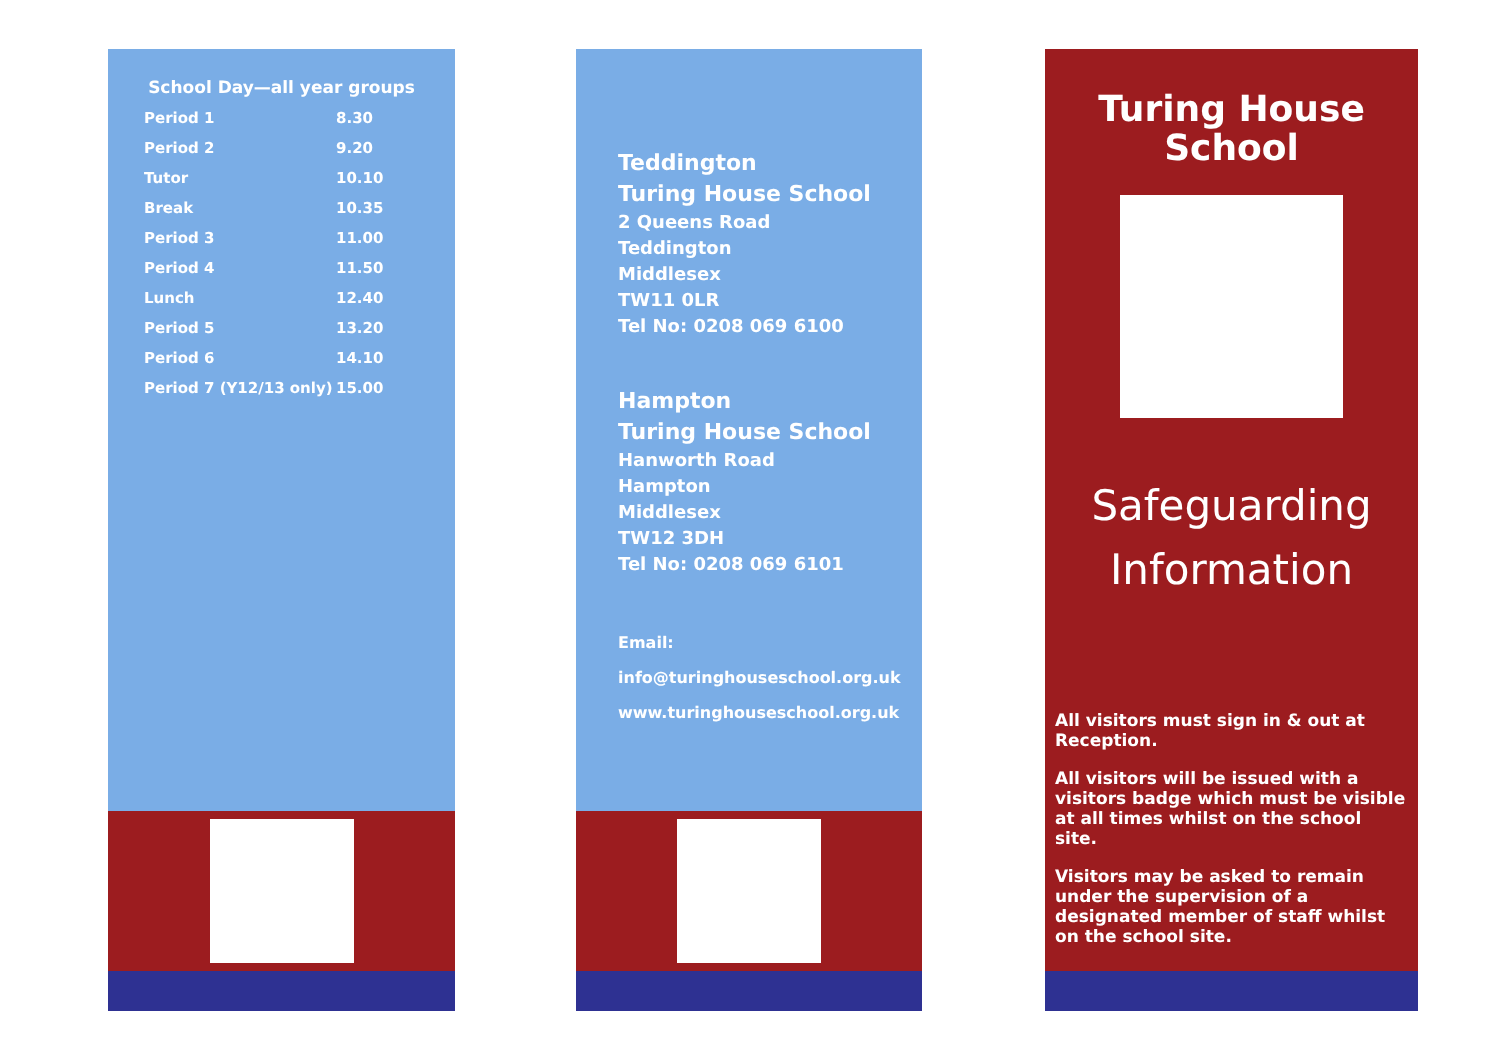School Day—all year groups
| Period 1 | 8.30 |
| Period 2 | 9.20 |
| Tutor | 10.10 |
| Break | 10.35 |
| Period 3 | 11.00 |
| Period 4 | 11.50 |
| Lunch | 12.40 |
| Period 5 | 13.20 |
| Period 6 | 14.10 |
| Period 7 (Y12/13 only) | 15.00 |
Teddington
Turing House School
2 Queens Road
Teddington
Middlesex
TW11 0LR
Tel No: 0208 069 6100
Hampton
Turing House School
Hanworth Road
Hampton
Middlesex
TW12 3DH
Tel No: 0208 069 6101
Email:
info@turinghouseschool.org.uk
www.turinghouseschool.org.uk
Turing House
School
Safeguarding
Information
All visitors must sign in & out at Reception.
All visitors will be issued with a visitors badge which must be visible at all times whilst on the school site.
Visitors may be asked to remain under the supervision of a designated member of staff whilst on the school site.